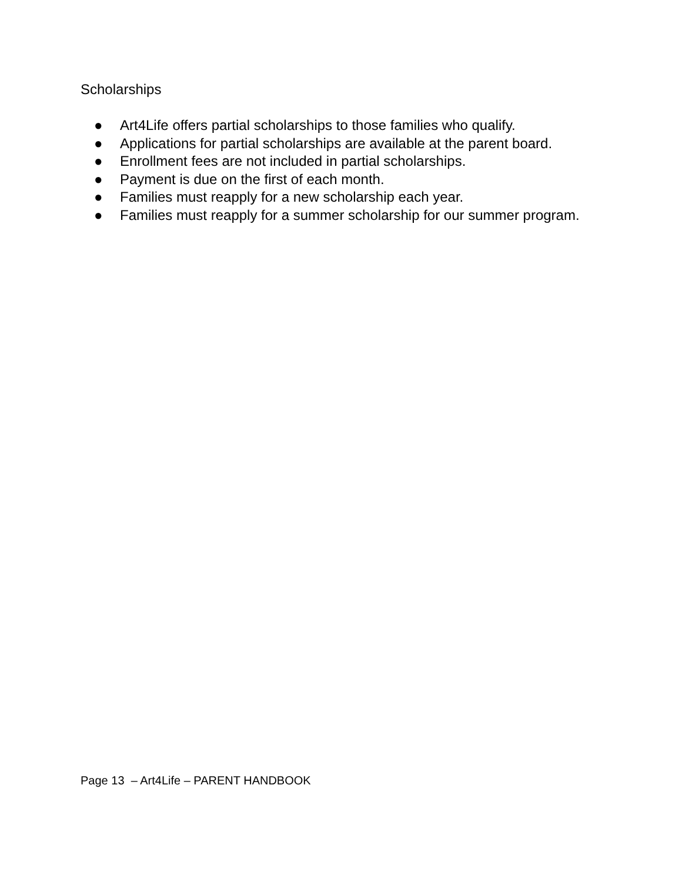Scholarships
● Art4Life offers partial scholarships to those families who qualify.
● Applications for partial scholarships are available at the parent board.
● Enrollment fees are not included in partial scholarships.
● Payment is due on the first of each month.
● Families must reapply for a new scholarship each year.
● Families must reapply for a summer scholarship for our summer program.
Page 13 – Art4Life – PARENT HANDBOOK